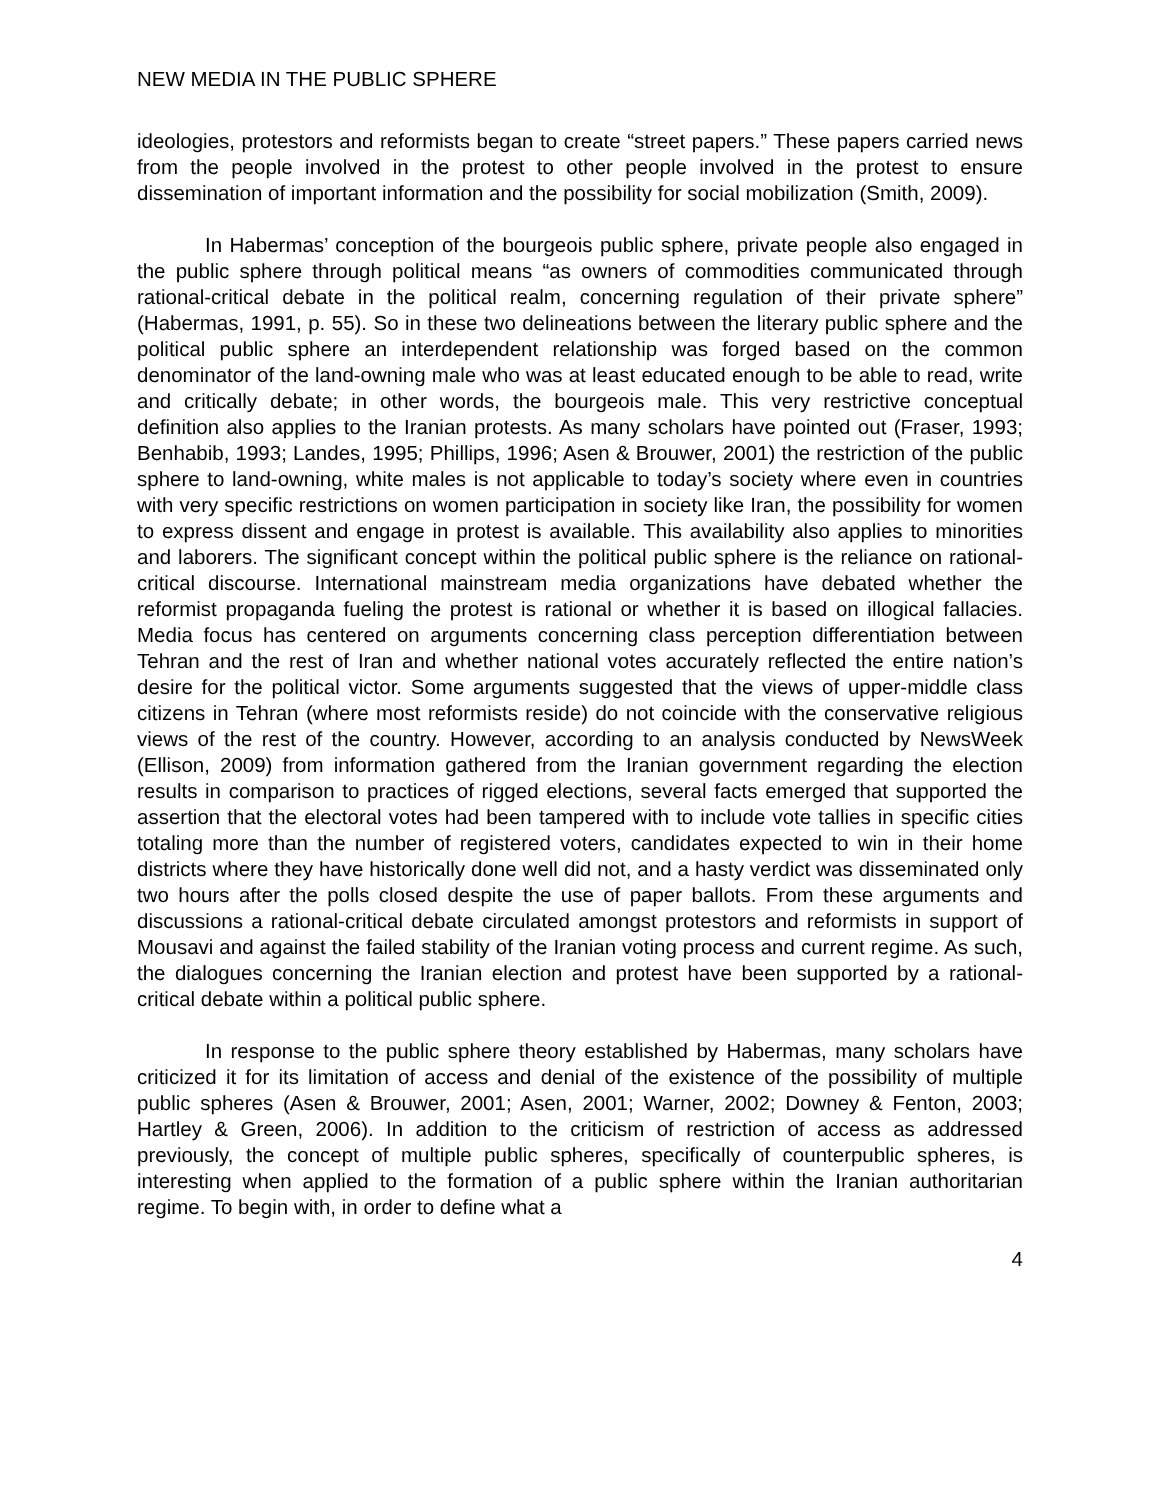NEW MEDIA IN THE PUBLIC SPHERE
ideologies, protestors and reformists began to create “street papers.” These papers carried news from the people involved in the protest to other people involved in the protest to ensure dissemination of important information and the possibility for social mobilization (Smith, 2009).
In Habermas’ conception of the bourgeois public sphere, private people also engaged in the public sphere through political means “as owners of commodities communicated through rational-critical debate in the political realm, concerning regulation of their private sphere” (Habermas, 1991, p. 55). So in these two delineations between the literary public sphere and the political public sphere an interdependent relationship was forged based on the common denominator of the land-owning male who was at least educated enough to be able to read, write and critically debate; in other words, the bourgeois male. This very restrictive conceptual definition also applies to the Iranian protests. As many scholars have pointed out (Fraser, 1993; Benhabib, 1993; Landes, 1995; Phillips, 1996; Asen & Brouwer, 2001) the restriction of the public sphere to land-owning, white males is not applicable to today’s society where even in countries with very specific restrictions on women participation in society like Iran, the possibility for women to express dissent and engage in protest is available. This availability also applies to minorities and laborers. The significant concept within the political public sphere is the reliance on rational-critical discourse. International mainstream media organizations have debated whether the reformist propaganda fueling the protest is rational or whether it is based on illogical fallacies. Media focus has centered on arguments concerning class perception differentiation between Tehran and the rest of Iran and whether national votes accurately reflected the entire nation’s desire for the political victor. Some arguments suggested that the views of upper-middle class citizens in Tehran (where most reformists reside) do not coincide with the conservative religious views of the rest of the country. However, according to an analysis conducted by NewsWeek (Ellison, 2009) from information gathered from the Iranian government regarding the election results in comparison to practices of rigged elections, several facts emerged that supported the assertion that the electoral votes had been tampered with to include vote tallies in specific cities totaling more than the number of registered voters, candidates expected to win in their home districts where they have historically done well did not, and a hasty verdict was disseminated only two hours after the polls closed despite the use of paper ballots. From these arguments and discussions a rational-critical debate circulated amongst protestors and reformists in support of Mousavi and against the failed stability of the Iranian voting process and current regime. As such, the dialogues concerning the Iranian election and protest have been supported by a rational-critical debate within a political public sphere.
In response to the public sphere theory established by Habermas, many scholars have criticized it for its limitation of access and denial of the existence of the possibility of multiple public spheres (Asen & Brouwer, 2001; Asen, 2001; Warner, 2002; Downey & Fenton, 2003; Hartley & Green, 2006). In addition to the criticism of restriction of access as addressed previously, the concept of multiple public spheres, specifically of counterpublic spheres, is interesting when applied to the formation of a public sphere within the Iranian authoritarian regime. To begin with, in order to define what a
4